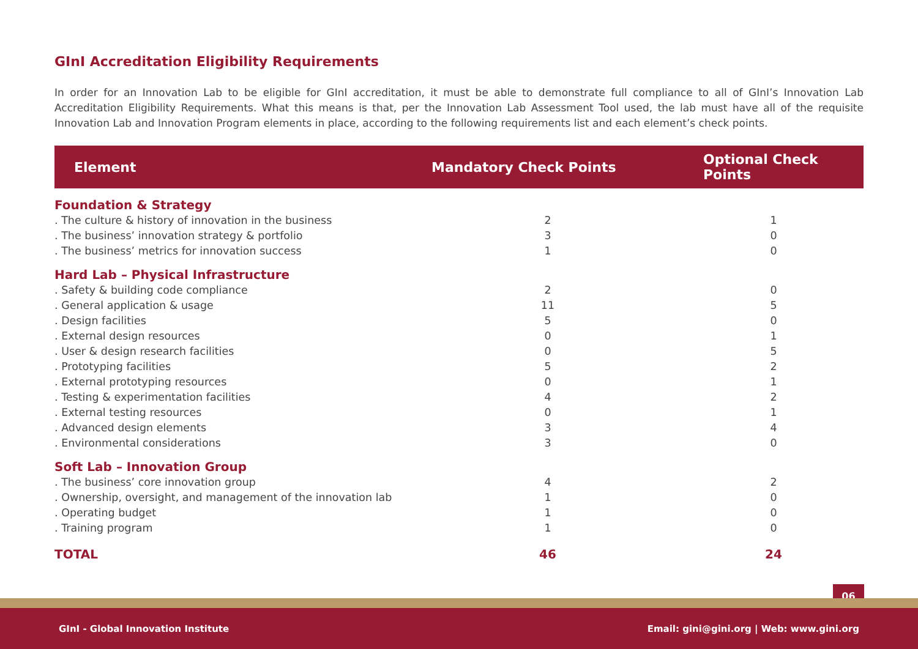GInI Accreditation Eligibility Requirements
In order for an Innovation Lab to be eligible for GInI accreditation, it must be able to demonstrate full compliance to all of GInI’s Innovation Lab Accreditation Eligibility Requirements. What this means is that, per the Innovation Lab Assessment Tool used, the lab must have all of the requisite Innovation Lab and Innovation Program elements in place, according to the following requirements list and each element’s check points.
| Element | Mandatory Check Points | Optional Check Points |
| --- | --- | --- |
| Foundation & Strategy | | |
| . The culture & history of innovation in the business | 2 | 1 |
| . The business’ innovation strategy & portfolio | 3 | 0 |
| . The business’ metrics for innovation success | 1 | 0 |
| Hard Lab – Physical Infrastructure | | |
| . Safety & building code compliance | 2 | 0 |
| . General application & usage | 11 | 5 |
| . Design facilities | 5 | 0 |
| . External design resources | 0 | 1 |
| . User & design research facilities | 0 | 5 |
| . Prototyping facilities | 5 | 2 |
| . External prototyping resources | 0 | 1 |
| . Testing & experimentation facilities | 4 | 2 |
| . External testing resources | 0 | 1 |
| . Advanced design elements | 3 | 4 |
| . Environmental considerations | 3 | 0 |
| Soft Lab – Innovation Group | | |
| . The business’ core innovation group | 4 | 2 |
| . Ownership, oversight, and management of the innovation lab | 1 | 0 |
| . Operating budget | 1 | 0 |
| . Training program | 1 | 0 |
| TOTAL | 46 | 24 |
06
GInI - Global Innovation Institute Email: gini@gini.org | Web: www.gini.org